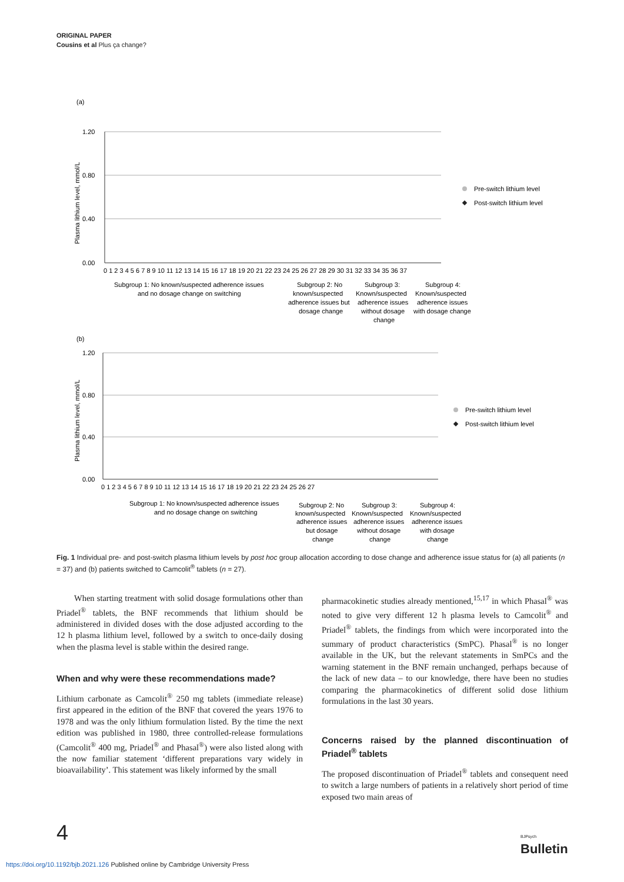ORIGINAL PAPER
Cousins et al Plus ça change?
(a)
1.20
0.80
0.40
0.00
Plasma lithium level, mmol/L
0 1 2 3 4 5 6 7 8 9 10 11 12 13 14 15 16 17 18 19 20 21 22 23 24 25 26 27 28 29 30 31 32 33 34 35 36 37
Subgroup 1: No known/suspected adherence issues
and no dosage change on switching
Subgroup 2: No
known/suspected
adherence issues but
dosage change
Subgroup 3:
Known/suspected
adherence issues
without dosage
change
Subgroup 4:
Known/suspected
adherence issues
with dosage change
Pre-switch lithium level
Post-switch lithium level
(b)
1.20
0.80
0.40
0.00
Plasma lithium level, mmol/L
0 1 2 3 4 5 6 7 8 9 10 11 12 13 14 15 16 17 18 19 20 21 22 23 24 25 26 27
Subgroup 1: No known/suspected adherence issues
and no dosage change on switching
Subgroup 2: No
known/suspected
adherence issues
but dosage
change
Subgroup 3:
Known/suspected
adherence issues
without dosage
change
Subgroup 4:
Known/suspected
adherence issues
with dosage
change
Pre-switch lithium level
Post-switch lithium level
Fig. 1 Individual pre- and post-switch plasma lithium levels by post hoc group allocation according to dose change and adherence issue status for (a) all patients (n = 37) and (b) patients switched to Camcolit<sup>®</sup> tablets (n = 27).
When starting treatment with solid dosage formulations other than Priadel<sup>®</sup> tablets, the BNF recommends that lithium should be administered in divided doses with the dose adjusted according to the 12 h plasma lithium level, followed by a switch to once-daily dosing when the plasma level is stable within the desired range.
When and why were these recommendations made?
Lithium carbonate as Camcolit<sup>®</sup> 250 mg tablets (immediate release) first appeared in the edition of the BNF that covered the years 1976 to 1978 and was the only lithium formulation listed. By the time the next edition was published in 1980, three controlled-release formulations (Camcolit<sup>®</sup> 400 mg, Priadel<sup>®</sup> and Phasal<sup>®</sup>) were also listed along with the now familiar statement ‘different preparations vary widely in bioavailability’. This statement was likely informed by the small
pharmacokinetic studies already mentioned,<sup>15,17</sup> in which Phasal<sup>®</sup> was noted to give very different 12 h plasma levels to Camcolit<sup>®</sup> and Priadel<sup>®</sup> tablets, the findings from which were incorporated into the summary of product characteristics (SmPC). Phasal<sup>®</sup> is no longer available in the UK, but the relevant statements in SmPCs and the warning statement in the BNF remain unchanged, perhaps because of the lack of new data – to our knowledge, there have been no studies comparing the pharmacokinetics of different solid dose lithium formulations in the last 30 years.
Concerns raised by the planned discontinuation of Priadel<sup>®</sup> tablets
The proposed discontinuation of Priadel<sup>®</sup> tablets and consequent need to switch a large numbers of patients in a relatively short period of time exposed two main areas of
4
BJPsych
Bulletin
https://doi.org/10.1192/bjb.2021.126 Published online by Cambridge University Press